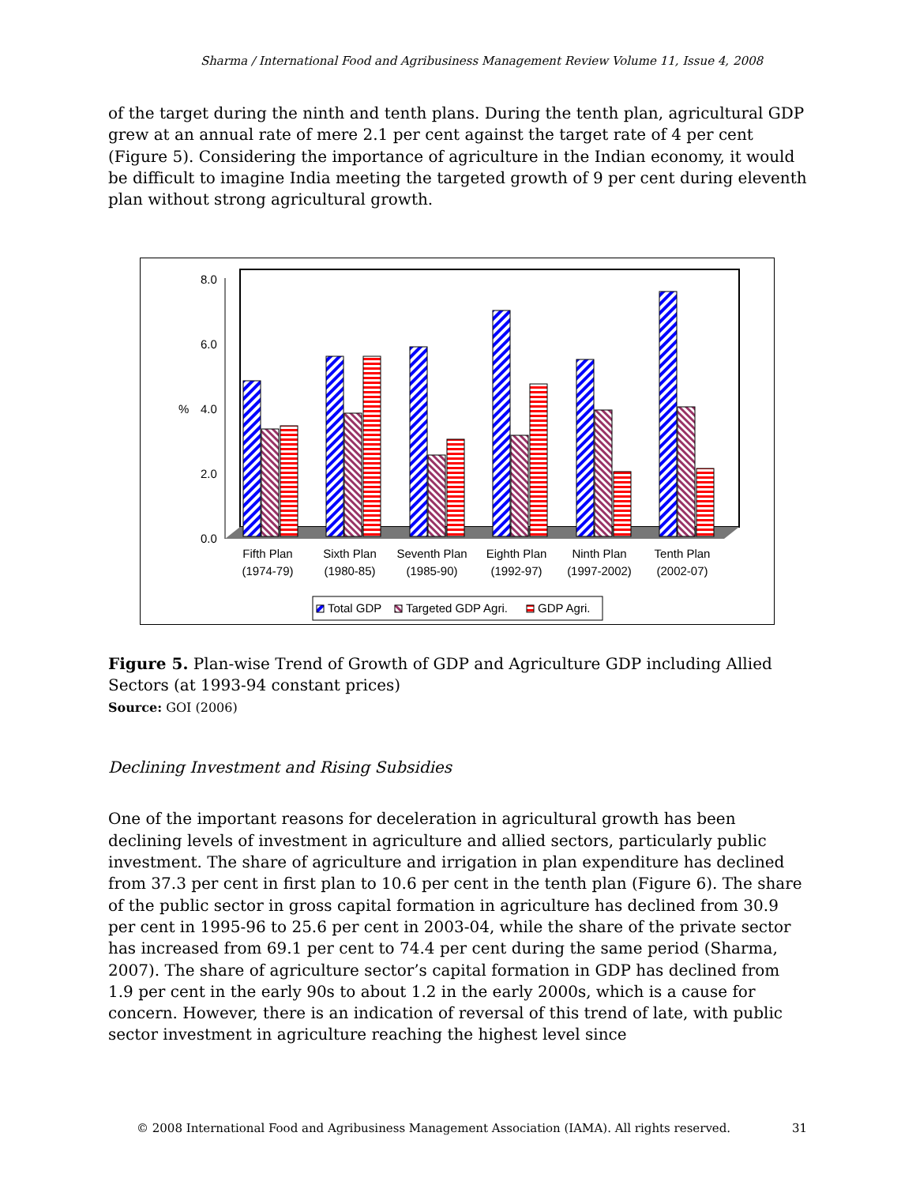Sharma / International Food and Agribusiness Management Review Volume 11, Issue 4, 2008
of the target during the ninth and tenth plans. During the tenth plan, agricultural GDP grew at an annual rate of mere 2.1 per cent against the target rate of 4 per cent (Figure 5). Considering the importance of agriculture in the Indian economy, it would be difficult to imagine India meeting the targeted growth of 9 per cent during eleventh plan without strong agricultural growth.
8.0
6.0
%
4.0
2.0
0.0
Fifth Plan
(1974-79)
Sixth Plan
(1980-85)
Seventh Plan
(1985-90)
Eighth Plan
(1992-97)
Ninth Plan
(1997-2002)
Tenth Plan
(2002-07)
Total GDP
Targeted GDP Agri.
GDP Agri.
Figure 5. Plan-wise Trend of Growth of GDP and Agriculture GDP including Allied Sectors (at 1993-94 constant prices)
Source: GOI (2006)
Declining Investment and Rising Subsidies
One of the important reasons for deceleration in agricultural growth has been declining levels of investment in agriculture and allied sectors, particularly public investment. The share of agriculture and irrigation in plan expenditure has declined from 37.3 per cent in first plan to 10.6 per cent in the tenth plan (Figure 6). The share of the public sector in gross capital formation in agriculture has declined from 30.9 per cent in 1995-96 to 25.6 per cent in 2003-04, while the share of the private sector has increased from 69.1 per cent to 74.4 per cent during the same period (Sharma, 2007). The share of agriculture sector’s capital formation in GDP has declined from 1.9 per cent in the early 90s to about 1.2 in the early 2000s, which is a cause for concern. However, there is an indication of reversal of this trend of late, with public sector investment in agriculture reaching the highest level since
© 2008 International Food and Agribusiness Management Association (IAMA). All rights reserved. 31